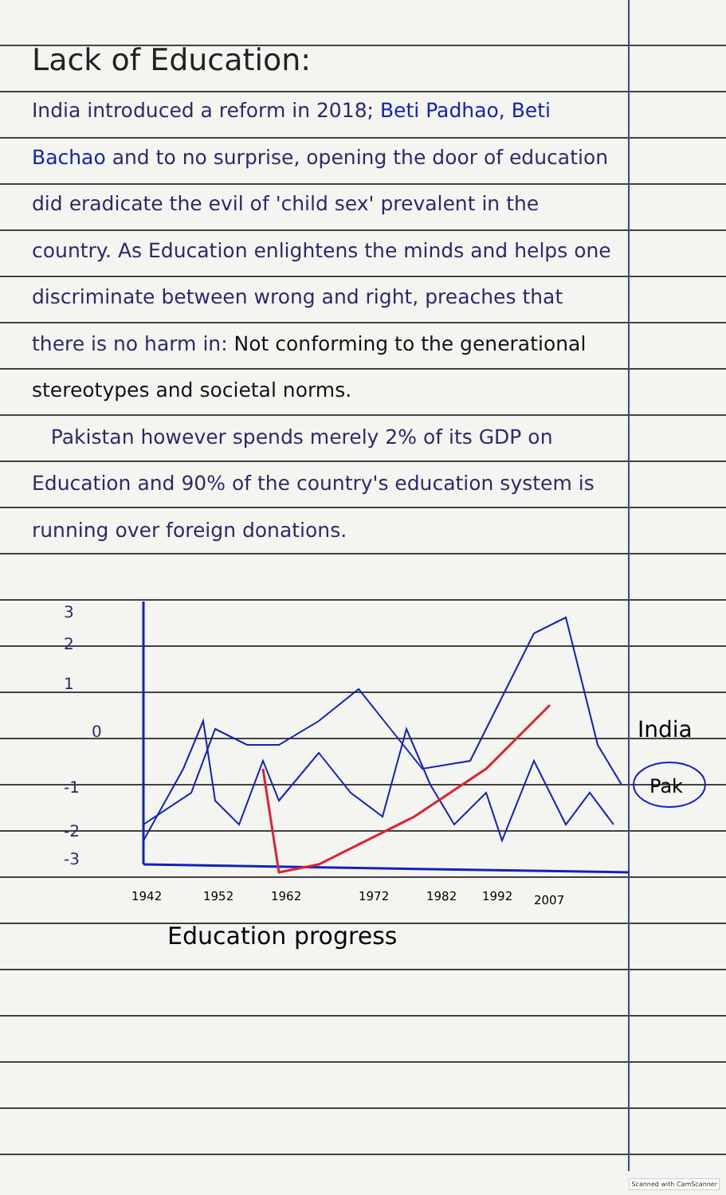Lack of Education:
India introduced a reform in 2018; Beti Padhao, Beti Bachao and to no surprise, opening the door of education did eradicate the evil of 'child sex' prevalent in the country. As Education enlightens the minds and helps one discriminate between wrong and right, preaches that there is no harm in: Not conforming to the generational stereotypes and societal norms.
Pakistan however spends merely 2% of its GDP on Education and 90% of the country's education system is running over foreign donations.
3
2
1
0
-1
-2
-3
India
Pak
1942
1952
1962
1972
1982
1992
2007
Education progress
Scanned with CamScanner